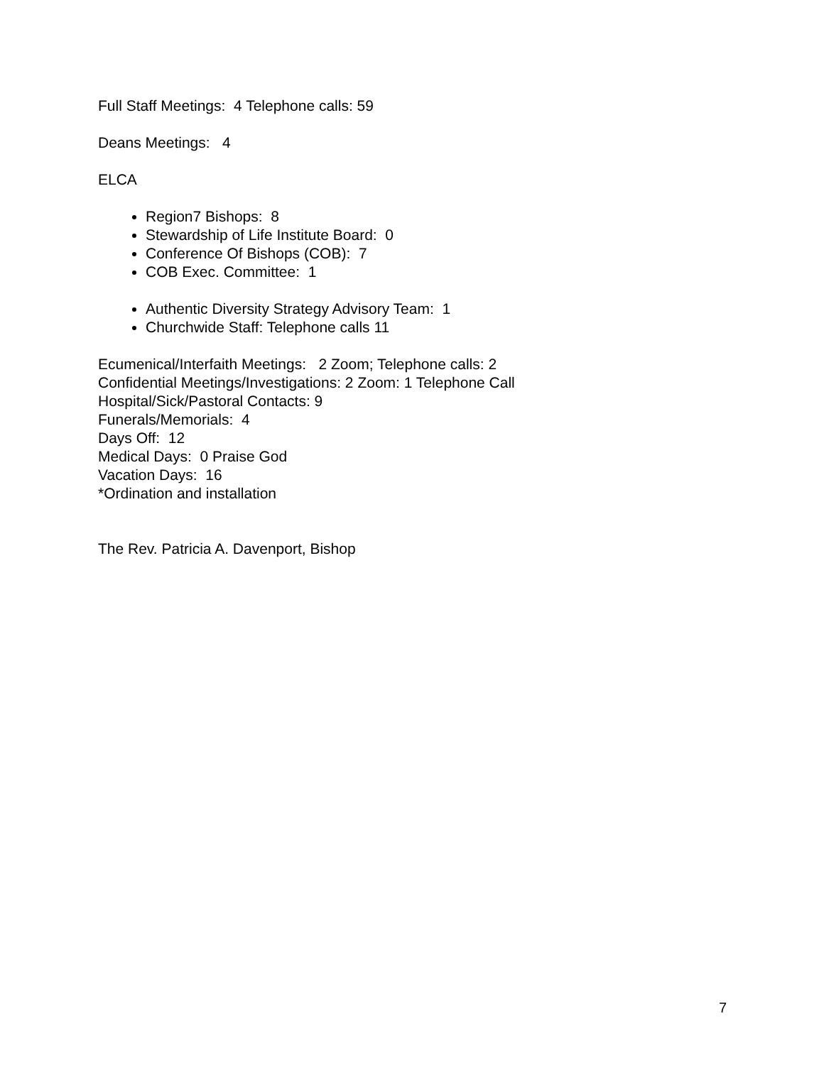Full Staff Meetings: 4 Telephone calls: 59
Deans Meetings: 4
ELCA
Region7 Bishops: 8
Stewardship of Life Institute Board: 0
Conference Of Bishops (COB): 7
COB Exec. Committee: 1
Authentic Diversity Strategy Advisory Team: 1
Churchwide Staff: Telephone calls 11
Ecumenical/Interfaith Meetings: 2 Zoom; Telephone calls: 2
Confidential Meetings/Investigations: 2 Zoom: 1 Telephone Call
Hospital/Sick/Pastoral Contacts: 9
Funerals/Memorials: 4
Days Off: 12
Medical Days: 0 Praise God
Vacation Days: 16
*Ordination and installation
The Rev. Patricia A. Davenport, Bishop
7